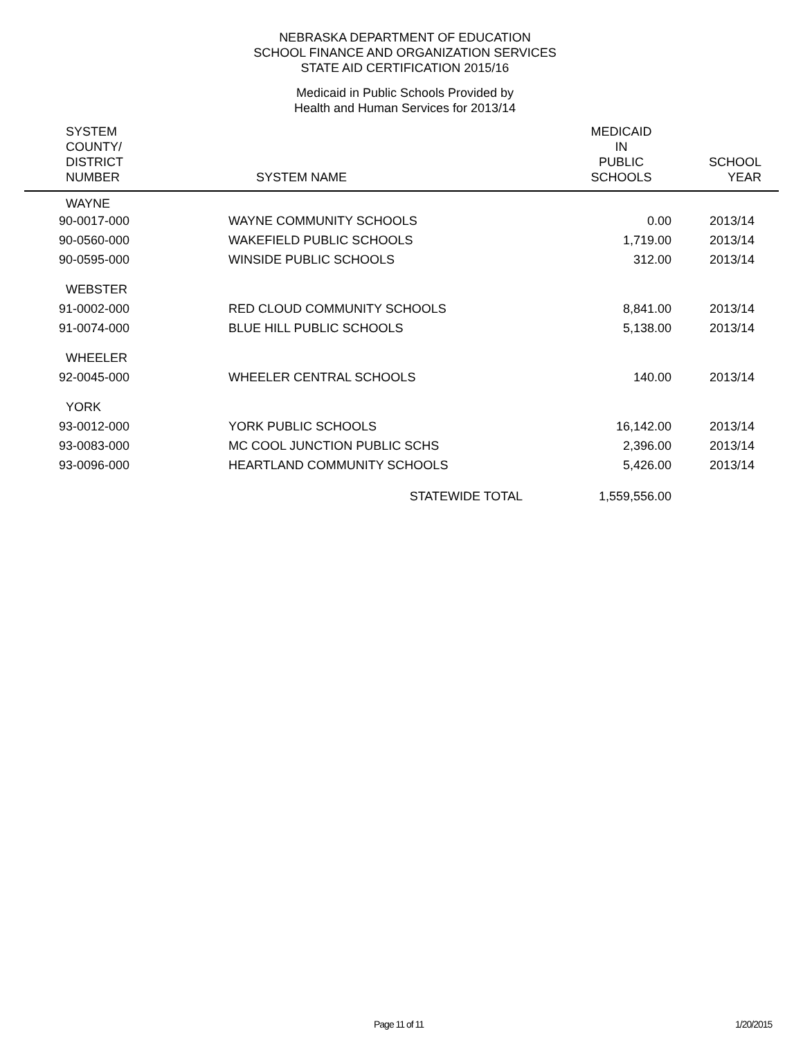NEBRASKA DEPARTMENT OF EDUCATION
SCHOOL FINANCE AND ORGANIZATION SERVICES
STATE AID CERTIFICATION 2015/16
Medicaid in Public Schools Provided by
Health and Human Services for 2013/14
| SYSTEM COUNTY/ DISTRICT NUMBER | SYSTEM NAME | MEDICAID IN PUBLIC SCHOOLS | SCHOOL YEAR |
| --- | --- | --- | --- |
| WAYNE | | | |
| 90-0017-000 | WAYNE COMMUNITY SCHOOLS | 0.00 | 2013/14 |
| 90-0560-000 | WAKEFIELD PUBLIC SCHOOLS | 1,719.00 | 2013/14 |
| 90-0595-000 | WINSIDE PUBLIC SCHOOLS | 312.00 | 2013/14 |
| WEBSTER | | | |
| 91-0002-000 | RED CLOUD COMMUNITY SCHOOLS | 8,841.00 | 2013/14 |
| 91-0074-000 | BLUE HILL PUBLIC SCHOOLS | 5,138.00 | 2013/14 |
| WHEELER | | | |
| 92-0045-000 | WHEELER CENTRAL SCHOOLS | 140.00 | 2013/14 |
| YORK | | | |
| 93-0012-000 | YORK PUBLIC SCHOOLS | 16,142.00 | 2013/14 |
| 93-0083-000 | MC COOL JUNCTION PUBLIC SCHS | 2,396.00 | 2013/14 |
| 93-0096-000 | HEARTLAND COMMUNITY SCHOOLS | 5,426.00 | 2013/14 |
| | STATEWIDE TOTAL | 1,559,556.00 | |
Page 11 of 11 1/20/2015